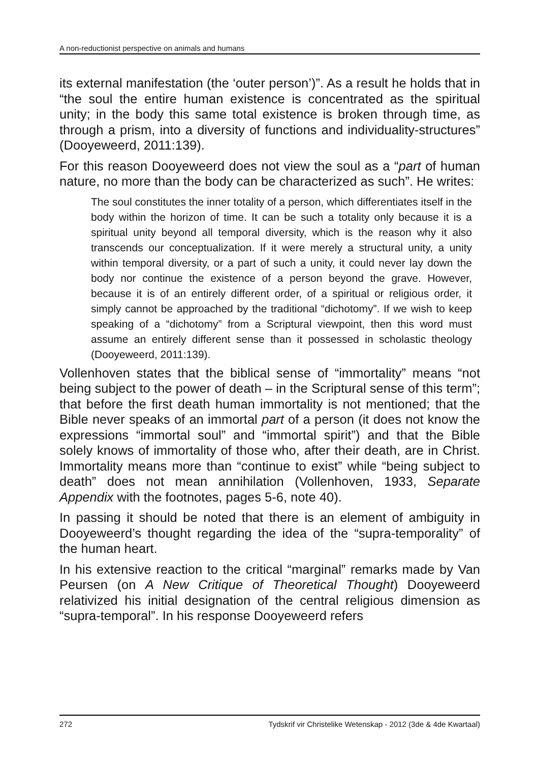A non-reductionist perspective on animals and humans
its external manifestation (the ‘outer person’)”. As a result he holds that in “the soul the entire human existence is concentrated as the spiritual unity; in the body this same total existence is broken through time, as through a prism, into a diversity of functions and individuality-structures” (Dooyeweerd, 2011:139).
For this reason Dooyeweerd does not view the soul as a “part of human nature, no more than the body can be characterized as such”. He writes:
The soul constitutes the inner totality of a person, which differentiates itself in the body within the horizon of time. It can be such a totality only because it is a spiritual unity beyond all temporal diversity, which is the reason why it also transcends our conceptualization. If it were merely a structural unity, a unity within temporal diversity, or a part of such a unity, it could never lay down the body nor continue the existence of a person beyond the grave. However, because it is of an entirely different order, of a spiritual or religious order, it simply cannot be approached by the traditional “dichotomy”. If we wish to keep speaking of a “dichotomy” from a Scriptural viewpoint, then this word must assume an entirely different sense than it possessed in scholastic theology (Dooyeweerd, 2011:139).
Vollenhoven states that the biblical sense of “immortality” means “not being subject to the power of death – in the Scriptural sense of this term”; that before the first death human immortality is not mentioned; that the Bible never speaks of an immortal part of a person (it does not know the expressions “immortal soul” and “immortal spirit”) and that the Bible solely knows of immortality of those who, after their death, are in Christ. Immortality means more than “continue to exist” while “being subject to death” does not mean annihilation (Vollenhoven, 1933, Separate Appendix with the footnotes, pages 5-6, note 40).
In passing it should be noted that there is an element of ambiguity in Dooyeweerd’s thought regarding the idea of the “supra-temporality” of the human heart.
In his extensive reaction to the critical “marginal” remarks made by Van Peursen (on A New Critique of Theoretical Thought) Dooyeweerd relativized his initial designation of the central religious dimension as “supra-temporal”. In his response Dooyeweerd refers
272 Tydskrif vir Christelike Wetenskap - 2012 (3de & 4de Kwartaal)